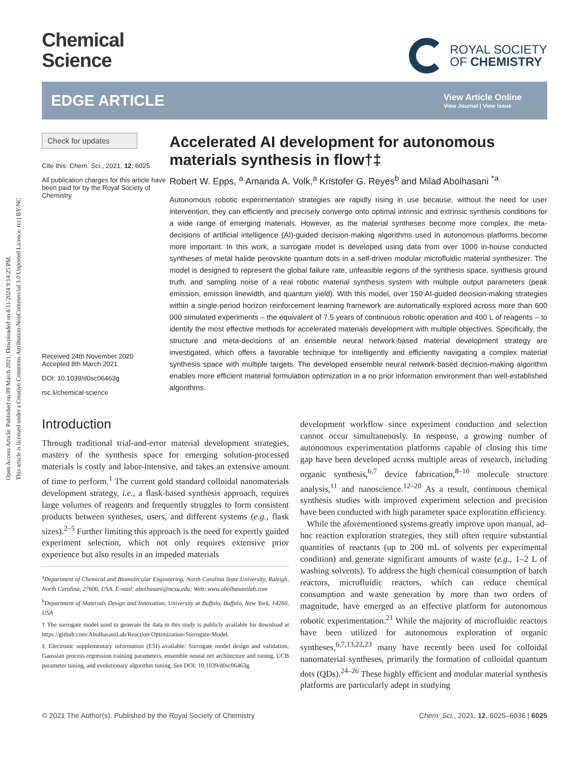Open Access Article. Published on 09 March 2021. Downloaded on 8/11/2024 9:14:25 PM.
This article is licensed under a Creative Commons Attribution-NonCommercial 3.0 Unported Licence. (cc) BY-NC
Chemical
Science
ROYAL SOCIETY
OF CHEMISTRY
EDGE ARTICLE
View Article Online
View Journal | View Issue
Check for updates
Cite this: Chem. Sci., 2021, 12, 6025
All publication charges for this article have been paid for by the Royal Society of Chemistry
Received 24th November 2020
Accepted 8th March 2021
DOI: 10.1039/d0sc06463g
rsc.li/chemical-science
Accelerated AI development for autonomous materials synthesis in flow†‡
Robert W. Epps, <sup>a</sup> Amanda A. Volk,<sup>a</sup> Kristofer G. Reyes<sup>b</sup> and Milad Abolhasani <sup>*a</sup>
Autonomous robotic experimentation strategies are rapidly rising in use because, without the need for user intervention, they can efficiently and precisely converge onto optimal intrinsic and extrinsic synthesis conditions for a wide range of emerging materials. However, as the material syntheses become more complex, the meta-decisions of artificial intelligence (AI)-guided decision-making algorithms used in autonomous platforms become more important. In this work, a surrogate model is developed using data from over 1000 in-house conducted syntheses of metal halide perovskite quantum dots in a self-driven modular microfluidic material synthesizer. The model is designed to represent the global failure rate, unfeasible regions of the synthesis space, synthesis ground truth, and sampling noise of a real robotic material synthesis system with multiple output parameters (peak emission, emission linewidth, and quantum yield). With this model, over 150 AI-guided decision-making strategies within a single-period horizon reinforcement learning framework are automatically explored across more than 600 000 simulated experiments – the equivalent of 7.5 years of continuous robotic operation and 400 L of reagents – to identify the most effective methods for accelerated materials development with multiple objectives. Specifically, the structure and meta-decisions of an ensemble neural network-based material development strategy are investigated, which offers a favorable technique for intelligently and efficiently navigating a complex material synthesis space with multiple targets. The developed ensemble neural network-based decision-making algorithm enables more efficient material formulation optimization in a no prior information environment than well-established algorithms.
Introduction
Through traditional trial-and-error material development strategies, mastery of the synthesis space for emerging solution-processed materials is costly and labor-intensive, and takes an extensive amount of time to perform.<sup>1</sup> The current gold standard colloidal nanomaterials development strategy, i.e., a flask-based synthesis approach, requires large volumes of reagents and frequently struggles to form consistent products between syntheses, users, and different systems (e.g., flask sizes).<sup>2–5</sup> Further limiting this approach is the need for expertly guided experiment selection, which not only requires extensive prior experience but also results in an impeded materials
<sup>a</sup> Department of Chemical and Biomolecular Engineering, North Carolina State University, Raleigh, North Carolina, 27606, USA. E-mail: abolhasani@ncsu.edu; Web: www.abolhasanilab.com
<sup>b</sup> Department of Materials Design and Innovation, University at Buffalo, Buffalo, New York, 14260, USA
† The surrogate model used to generate the data in this study is publicly available for download at https://github.com/AbolhasaniLab/Reaction-Optimization-Surrogate-Model.
‡ Electronic supplementary information (ESI) available: Surrogate model design and validation, Gaussian process regression training parameters, ensemble neural net architecture and tuning, UCB parameter tuning, and evolutionary algorithm tuning. See DOI: 10.1039/d0sc06463g
development workflow since experiment conduction and selection cannot occur simultaneously. In response, a growing number of autonomous experimentation platforms capable of closing this time gap have been developed across multiple areas of research, including organic synthesis,<sup>6,7</sup> device fabrication,<sup>8–10</sup> molecule structure analysis,<sup>11</sup> and nanoscience.<sup>12–20</sup> As a result, continuous chemical synthesis studies with improved experiment selection and precision have been conducted with high parameter space exploration efficiency.
While the aforementioned systems greatly improve upon manual, ad-hoc reaction exploration strategies, they still often require substantial quantities of reactants (up to 200 mL of solvents per experimental condition) and generate significant amounts of waste (e.g., 1–2 L of washing solvents). To address the high chemical consumption of batch reactors, microfluidic reactors, which can reduce chemical consumption and waste generation by more than two orders of magnitude, have emerged as an effective platform for autonomous robotic experimentation.<sup>21</sup> While the majority of microfluidic reactors have been utilized for autonomous exploration of organic syntheses,<sup>6,7,13,22,23</sup> many have recently been used for colloidal nanomaterial syntheses, primarily the formation of colloidal quantum dots (QDs).<sup>24–26</sup> These highly efficient and modular material synthesis platforms are particularly adept in studying
© 2021 The Author(s). Published by the Royal Society of Chemistry Chem. Sci., 2021, 12, 6025–6036 | 6025